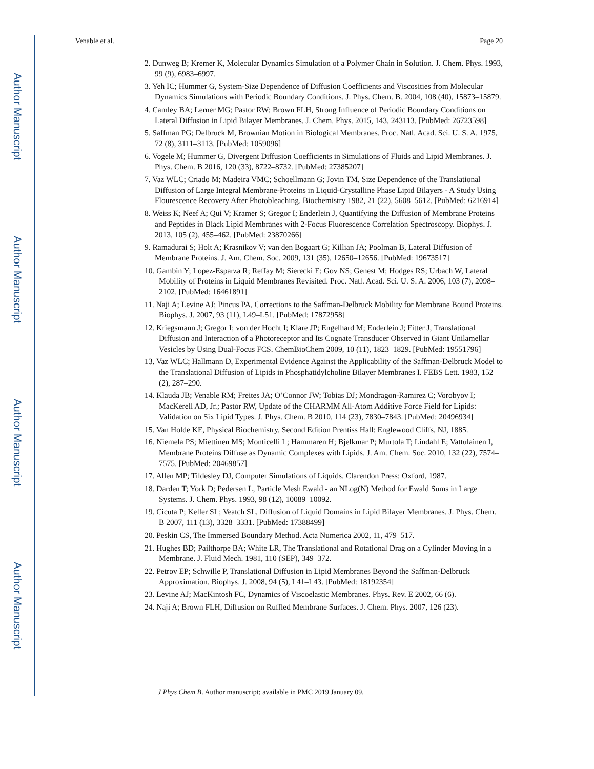Author Manuscript
Author Manuscript
Author Manuscript
Author Manuscript
Venable et al. Page 20
2. Dunweg B; Kremer K, Molecular Dynamics Simulation of a Polymer Chain in Solution. J. Chem. Phys. 1993, 99 (9), 6983–6997.
3. Yeh IC; Hummer G, System-Size Dependence of Diffusion Coefficients and Viscosities from Molecular Dynamics Simulations with Periodic Boundary Conditions. J. Phys. Chem. B. 2004, 108 (40), 15873–15879.
4. Camley BA; Lerner MG; Pastor RW; Brown FLH, Strong Influence of Periodic Boundary Conditions on Lateral Diffusion in Lipid Bilayer Membranes. J. Chem. Phys. 2015, 143, 243113. [PubMed: 26723598]
5. Saffman PG; Delbruck M, Brownian Motion in Biological Membranes. Proc. Natl. Acad. Sci. U. S. A. 1975, 72 (8), 3111–3113. [PubMed: 1059096]
6. Vogele M; Hummer G, Divergent Diffusion Coefficients in Simulations of Fluids and Lipid Membranes. J. Phys. Chem. B 2016, 120 (33), 8722–8732. [PubMed: 27385207]
7. Vaz WLC; Criado M; Madeira VMC; Schoellmann G; Jovin TM, Size Dependence of the Translational Diffusion of Large Integral Membrane-Proteins in Liquid-Crystalline Phase Lipid Bilayers - A Study Using Flourescence Recovery After Photobleaching. Biochemistry 1982, 21 (22), 5608–5612. [PubMed: 6216914]
8. Weiss K; Neef A; Qui V; Kramer S; Gregor I; Enderlein J, Quantifying the Diffusion of Membrane Proteins and Peptides in Black Lipid Membranes with 2-Focus Fluorescence Correlation Spectroscopy. Biophys. J. 2013, 105 (2), 455–462. [PubMed: 23870266]
9. Ramadurai S; Holt A; Krasnikov V; van den Bogaart G; Killian JA; Poolman B, Lateral Diffusion of Membrane Proteins. J. Am. Chem. Soc. 2009, 131 (35), 12650–12656. [PubMed: 19673517]
10. Gambin Y; Lopez-Esparza R; Reffay M; Sierecki E; Gov NS; Genest M; Hodges RS; Urbach W, Lateral Mobility of Proteins in Liquid Membranes Revisited. Proc. Natl. Acad. Sci. U. S. A. 2006, 103 (7), 2098–2102. [PubMed: 16461891]
11. Naji A; Levine AJ; Pincus PA, Corrections to the Saffman-Delbruck Mobility for Membrane Bound Proteins. Biophys. J. 2007, 93 (11), L49–L51. [PubMed: 17872958]
12. Kriegsmann J; Gregor I; von der Hocht I; Klare JP; Engelhard M; Enderlein J; Fitter J, Translational Diffusion and Interaction of a Photoreceptor and Its Cognate Transducer Observed in Giant Unilamellar Vesicles by Using Dual-Focus FCS. ChemBioChem 2009, 10 (11), 1823–1829. [PubMed: 19551796]
13. Vaz WLC; Hallmann D, Experimental Evidence Against the Applicability of the Saffman-Delbruck Model to the Translational Diffusion of Lipids in Phosphatidylcholine Bilayer Membranes I. FEBS Lett. 1983, 152 (2), 287–290.
14. Klauda JB; Venable RM; Freites JA; O’Connor JW; Tobias DJ; Mondragon-Ramirez C; Vorobyov I; MacKerell AD, Jr.; Pastor RW, Update of the CHARMM All-Atom Additive Force Field for Lipids: Validation on Six Lipid Types. J. Phys. Chem. B 2010, 114 (23), 7830–7843. [PubMed: 20496934]
15. Van Holde KE, Physical Biochemistry, Second Edition Prentiss Hall: Englewood Cliffs, NJ, 1885.
16. Niemela PS; Miettinen MS; Monticelli L; Hammaren H; Bjelkmar P; Murtola T; Lindahl E; Vattulainen I, Membrane Proteins Diffuse as Dynamic Complexes with Lipids. J. Am. Chem. Soc. 2010, 132 (22), 7574–7575. [PubMed: 20469857]
17. Allen MP; Tildesley DJ, Computer Simulations of Liquids. Clarendon Press: Oxford, 1987.
18. Darden T; York D; Pedersen L, Particle Mesh Ewald - an NLog(N) Method for Ewald Sums in Large Systems. J. Chem. Phys. 1993, 98 (12), 10089–10092.
19. Cicuta P; Keller SL; Veatch SL, Diffusion of Liquid Domains in Lipid Bilayer Membranes. J. Phys. Chem. B 2007, 111 (13), 3328–3331. [PubMed: 17388499]
20. Peskin CS, The Immersed Boundary Method. Acta Numerica 2002, 11, 479–517.
21. Hughes BD; Pailthorpe BA; White LR, The Translational and Rotational Drag on a Cylinder Moving in a Membrane. J. Fluid Mech. 1981, 110 (SEP), 349–372.
22. Petrov EP; Schwille P, Translational Diffusion in Lipid Membranes Beyond the Saffman-Delbruck Approximation. Biophys. J. 2008, 94 (5), L41–L43. [PubMed: 18192354]
23. Levine AJ; MacKintosh FC, Dynamics of Viscoelastic Membranes. Phys. Rev. E 2002, 66 (6).
24. Naji A; Brown FLH, Diffusion on Ruffled Membrane Surfaces. J. Chem. Phys. 2007, 126 (23).
J Phys Chem B. Author manuscript; available in PMC 2019 January 09.